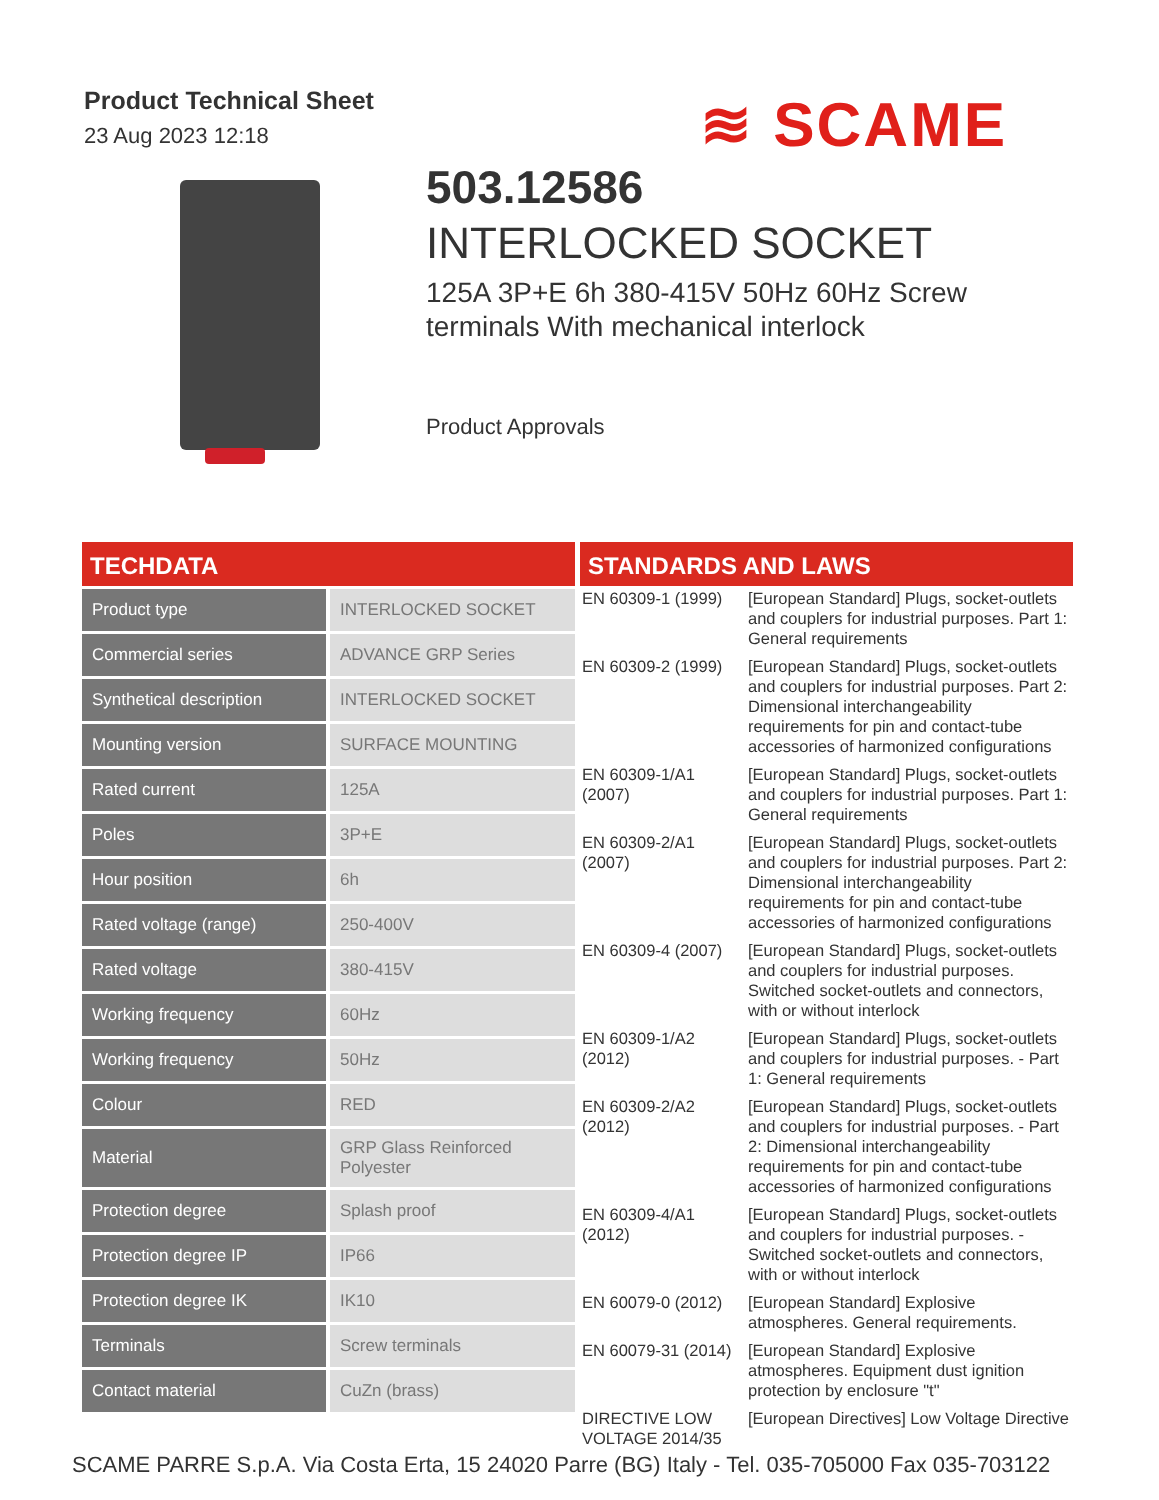Product Technical Sheet
23 Aug 2023 12:18
≋ SCAME
503.12586
INTERLOCKED SOCKET
125A 3P+E 6h 380-415V 50Hz 60Hz Screw terminals With mechanical interlock
Product Approvals
TECHDATA
| Product type | INTERLOCKED SOCKET |
| Commercial series | ADVANCE GRP Series |
| Synthetical description | INTERLOCKED SOCKET |
| Mounting version | SURFACE MOUNTING |
| Rated current | 125A |
| Poles | 3P+E |
| Hour position | 6h |
| Rated voltage (range) | 250-400V |
| Rated voltage | 380-415V |
| Working frequency | 60Hz |
| Working frequency | 50Hz |
| Colour | RED |
| Material | GRP Glass Reinforced Polyester |
| Protection degree | Splash proof |
| Protection degree IP | IP66 |
| Protection degree IK | IK10 |
| Terminals | Screw terminals |
| Contact material | CuZn (brass) |
STANDARDS AND LAWS
| EN 60309-1 (1999) | [European Standard] Plugs, socket-outlets and couplers for industrial purposes. Part 1: General requirements |
| EN 60309-2 (1999) | [European Standard] Plugs, socket-outlets and couplers for industrial purposes. Part 2: Dimensional interchangeability requirements for pin and contact-tube accessories of harmonized configurations |
| EN 60309-1/A1 (2007) | [European Standard] Plugs, socket-outlets and couplers for industrial purposes. Part 1: General requirements |
| EN 60309-2/A1 (2007) | [European Standard] Plugs, socket-outlets and couplers for industrial purposes. Part 2: Dimensional interchangeability requirements for pin and contact-tube accessories of harmonized configurations |
| EN 60309-4 (2007) | [European Standard] Plugs, socket-outlets and couplers for industrial purposes. Switched socket-outlets and connectors, with or without interlock |
| EN 60309-1/A2 (2012) | [European Standard] Plugs, socket-outlets and couplers for industrial purposes. - Part 1: General requirements |
| EN 60309-2/A2 (2012) | [European Standard] Plugs, socket-outlets and couplers for industrial purposes. - Part 2: Dimensional interchangeability requirements for pin and contact-tube accessories of harmonized configurations |
| EN 60309-4/A1 (2012) | [European Standard] Plugs, socket-outlets and couplers for industrial purposes. - Switched socket-outlets and connectors, with or without interlock |
| EN 60079-0 (2012) | [European Standard] Explosive atmospheres. General requirements. |
| EN 60079-31 (2014) | [European Standard] Explosive atmospheres. Equipment dust ignition protection by enclosure "t" |
| DIRECTIVE LOW VOLTAGE 2014/35 | [European Directives] Low Voltage Directive |
SCAME PARRE S.p.A. Via Costa Erta, 15 24020 Parre (BG) Italy - Tel. 035-705000 Fax 035-703122